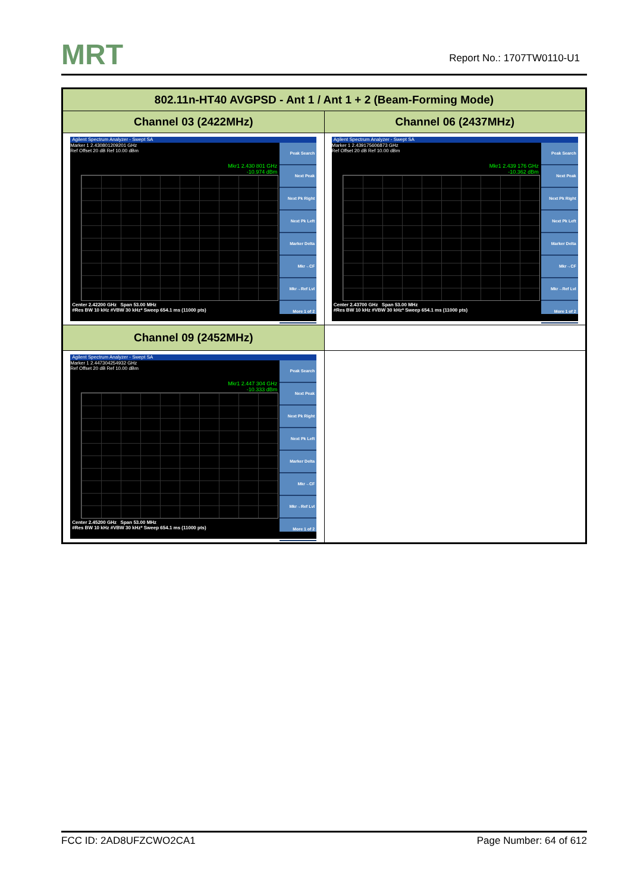MRT Report No.: 1707TW0110-U1
| 802.11n-HT40 AVGPSD - Ant 1 / Ant 1 + 2 (Beam-Forming Mode) | |
| --- | --- |
| Channel 03 (2422MHz) | Channel 06 (2437MHz) |
| Agilent Spectrum Analyzer - Swept SA Marker 1 2.430801209201 GHz Ref Offset 20 dB Ref 10.00 dBm Mkr1 2.430 801 GHz -10.974 dBm Peak Search Next Peak Next Pk Right Next Pk Left Marker Delta Mkr→CF Mkr→Ref Lvl More 1 of 2 Center 2.42200 GHz Span 53.00 MHz #Res BW 10 kHz #VBW 30 kHz* Sweep 654.1 ms (11000 pts) | Agilent Spectrum Analyzer - Swept SA Marker 1 2.439175606873 GHz Ref Offset 20 dB Ref 10.00 dBm Mkr1 2.439 176 GHz -10.362 dBm Peak Search Next Peak Next Pk Right Next Pk Left Marker Delta Mkr→CF Mkr→Ref Lvl More 1 of 2 Center 2.43700 GHz Span 53.00 MHz #Res BW 10 kHz #VBW 30 kHz* Sweep 654.1 ms (11000 pts) |
| Channel 09 (2452MHz) | |
| Agilent Spectrum Analyzer - Swept SA Marker 1 2.447304254932 GHz Ref Offset 20 dB Ref 10.00 dBm Mkr1 2.447 304 GHz -10.333 dBm Peak Search Next Peak Next Pk Right Next Pk Left Marker Delta Mkr→CF Mkr→Ref Lvl More 1 of 2 Center 2.45200 GHz Span 53.00 MHz #Res BW 10 kHz #VBW 30 kHz* Sweep 654.1 ms (11000 pts) | |
FCC ID: 2AD8UFZCWO2CA1 Page Number: 64 of 612